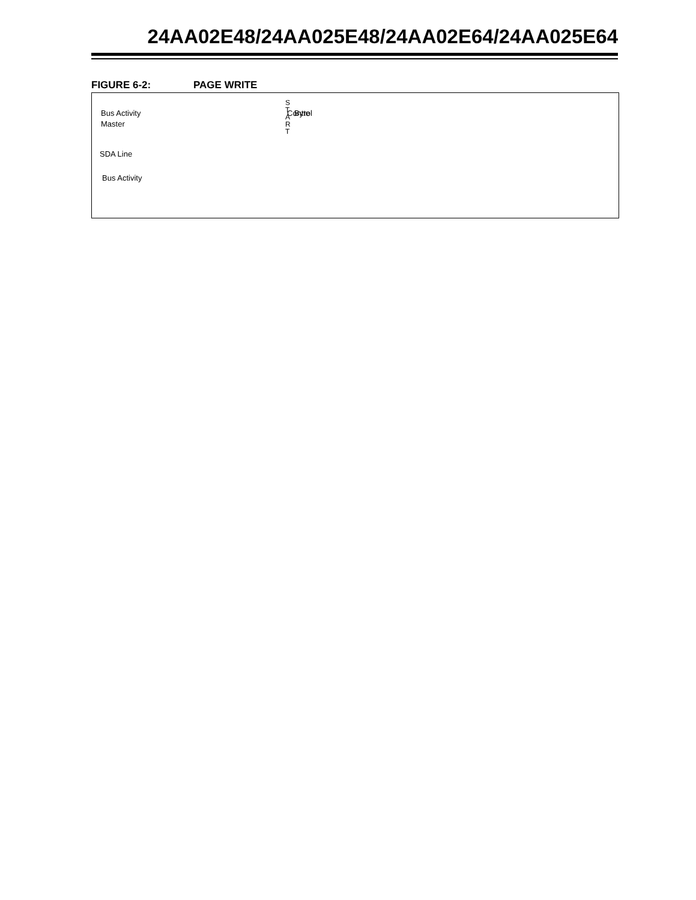24AA02E48/24AA025E48/24AA02E64/24AA025E64
FIGURE 6-2: PAGE WRITE
Bus Activity
Master
SDA Line
Bus Activity
S
T
A
R
T
Control
Byte